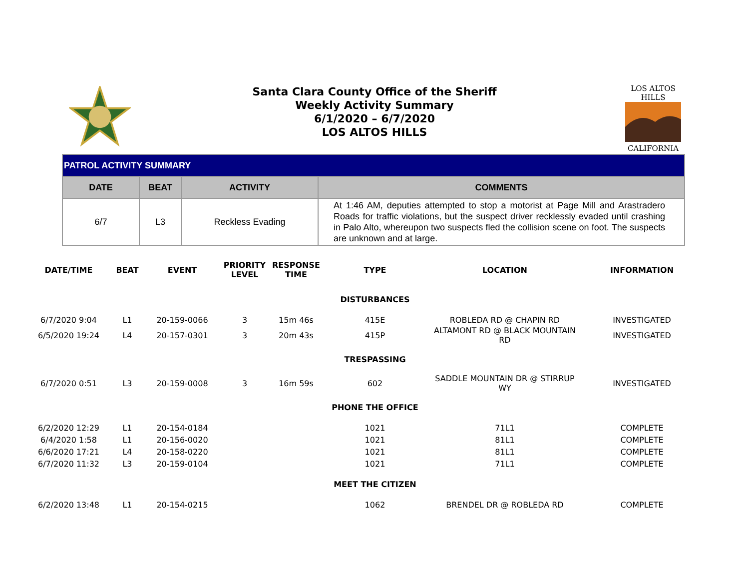Santa Clara County Office of the Sheriff
Weekly Activity Summary
6/1/2020 – 6/7/2020
LOS ALTOS HILLS
LOS ALTOS HILLS
CALIFORNIA
| PATROL ACTIVITY SUMMARY | | | |
| DATE | BEAT | ACTIVITY | COMMENTS |
| 6/7 | L3 | Reckless Evading | At 1:46 AM, deputies attempted to stop a motorist at Page Mill and Arastradero Roads for traffic violations, but the suspect driver recklessly evaded until crashing in Palo Alto, whereupon two suspects fled the collision scene on foot. The suspects are unknown and at large. |
| DATE/TIME | BEAT | EVENT | PRIORITY LEVEL | RESPONSE TIME | TYPE | LOCATION | INFORMATION |
| --- | --- | --- | --- | --- | --- | --- | --- |
| | | | | | DISTURBANCES | | |
| 6/7/2020 9:04 | L1 | 20-159-0066 | 3 | 15m 46s | 415E | ROBLEDA RD @ CHAPIN RD | INVESTIGATED |
| 6/5/2020 19:24 | L4 | 20-157-0301 | 3 | 20m 43s | 415P | ALTAMONT RD @ BLACK MOUNTAIN RD | INVESTIGATED |
| | | | | | TRESPASSING | | |
| 6/7/2020 0:51 | L3 | 20-159-0008 | 3 | 16m 59s | 602 | SADDLE MOUNTAIN DR @ STIRRUP WY | INVESTIGATED |
| | | | | | PHONE THE OFFICE | | |
| 6/2/2020 12:29 | L1 | 20-154-0184 | | | 1021 | 71L1 | COMPLETE |
| 6/4/2020 1:58 | L1 | 20-156-0020 | | | 1021 | 81L1 | COMPLETE |
| 6/6/2020 17:21 | L4 | 20-158-0220 | | | 1021 | 81L1 | COMPLETE |
| 6/7/2020 11:32 | L3 | 20-159-0104 | | | 1021 | 71L1 | COMPLETE |
| | | | | | MEET THE CITIZEN | | |
| 6/2/2020 13:48 | L1 | 20-154-0215 | | | 1062 | BRENDEL DR @ ROBLEDA RD | COMPLETE |